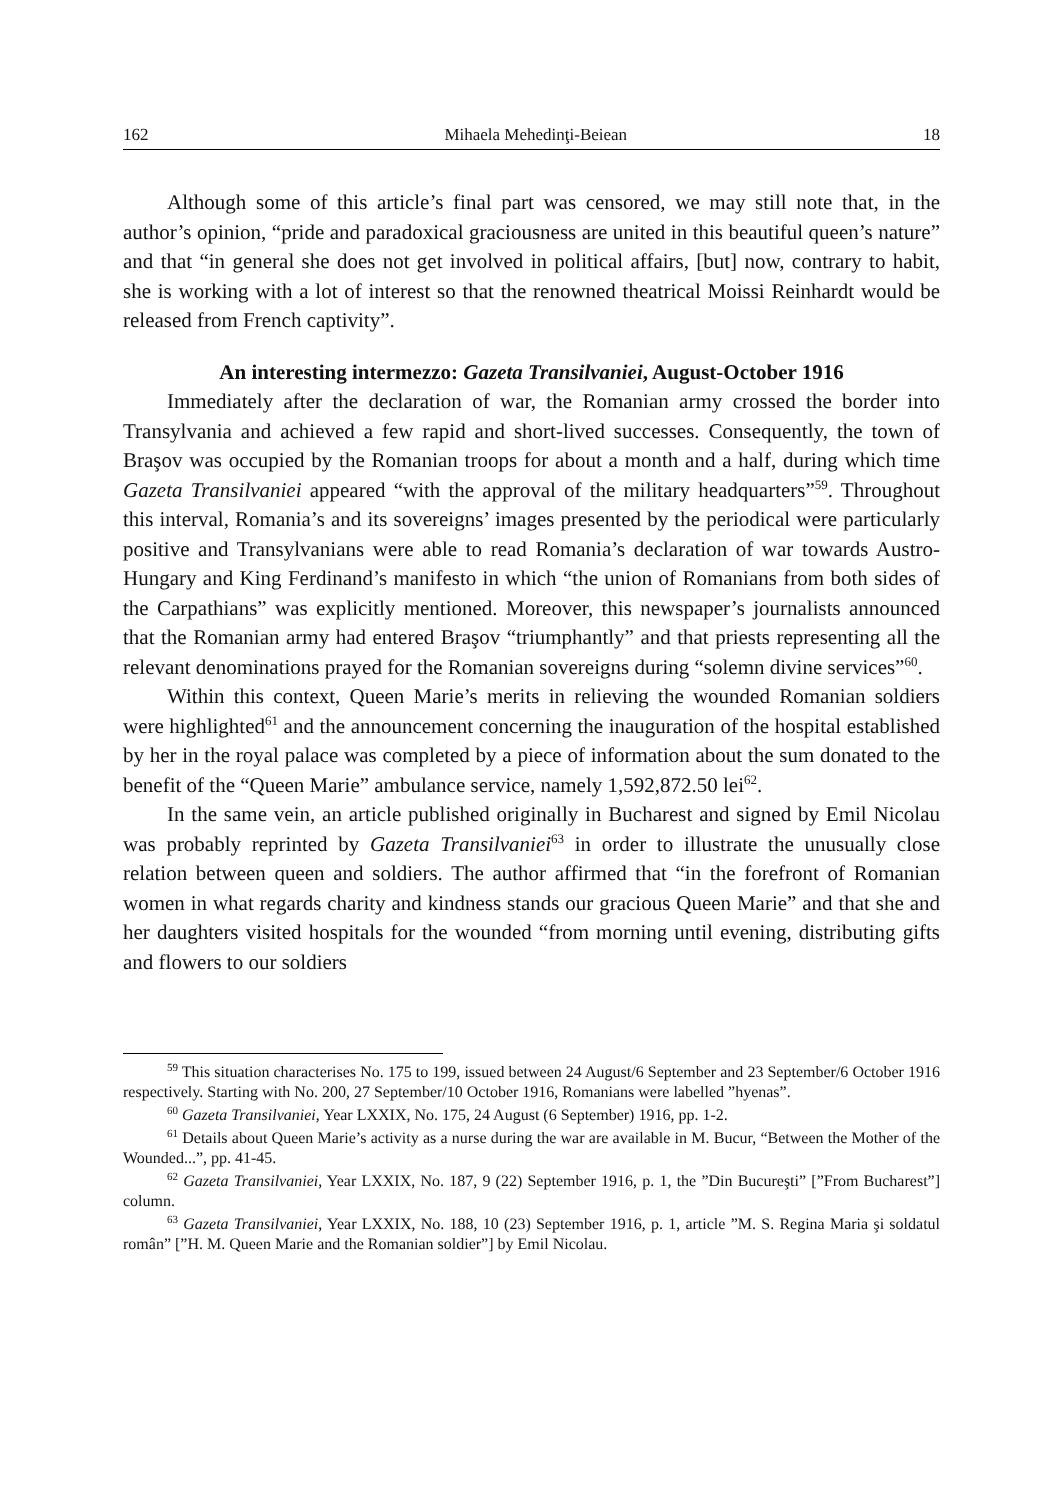162 Mihaela Mehedinţi-Beiean 18
Although some of this article’s final part was censored, we may still note that, in the author’s opinion, “pride and paradoxical graciousness are united in this beautiful queen’s nature” and that “in general she does not get involved in political affairs, [but] now, contrary to habit, she is working with a lot of interest so that the renowned theatrical Moissi Reinhardt would be released from French captivity”.
An interesting intermezzo: Gazeta Transilvaniei, August-October 1916
Immediately after the declaration of war, the Romanian army crossed the border into Transylvania and achieved a few rapid and short-lived successes. Consequently, the town of Braşov was occupied by the Romanian troops for about a month and a half, during which time Gazeta Transilvaniei appeared “with the approval of the military headquarters”<sup>59</sup>. Throughout this interval, Romania’s and its sovereigns’ images presented by the periodical were particularly positive and Transylvanians were able to read Romania’s declaration of war towards Austro-Hungary and King Ferdinand’s manifesto in which “the union of Romanians from both sides of the Carpathians” was explicitly mentioned. Moreover, this newspaper’s journalists announced that the Romanian army had entered Braşov “triumphantly” and that priests representing all the relevant denominations prayed for the Romanian sovereigns during “solemn divine services”<sup>60</sup>.
Within this context, Queen Marie’s merits in relieving the wounded Romanian soldiers were highlighted<sup>61</sup> and the announcement concerning the inauguration of the hospital established by her in the royal palace was completed by a piece of information about the sum donated to the benefit of the “Queen Marie” ambulance service, namely 1,592,872.50 lei<sup>62</sup>.
In the same vein, an article published originally in Bucharest and signed by Emil Nicolau was probably reprinted by Gazeta Transilvaniei<sup>63</sup> in order to illustrate the unusually close relation between queen and soldiers. The author affirmed that “in the forefront of Romanian women in what regards charity and kindness stands our gracious Queen Marie” and that she and her daughters visited hospitals for the wounded “from morning until evening, distributing gifts and flowers to our soldiers
<sup>59</sup> This situation characterises No. 175 to 199, issued between 24 August/6 September and 23 September/6 October 1916 respectively. Starting with No. 200, 27 September/10 October 1916, Romanians were labelled ”hyenas”.
<sup>60</sup> Gazeta Transilvaniei, Year LXXIX, No. 175, 24 August (6 September) 1916, pp. 1-2.
<sup>61</sup> Details about Queen Marie’s activity as a nurse during the war are available in M. Bucur, “Between the Mother of the Wounded...”, pp. 41-45.
<sup>62</sup> Gazeta Transilvaniei, Year LXXIX, No. 187, 9 (22) September 1916, p. 1, the ”Din Bucureşti” [”From Bucharest”] column.
<sup>63</sup> Gazeta Transilvaniei, Year LXXIX, No. 188, 10 (23) September 1916, p. 1, article ”M. S. Regina Maria şi soldatul român” [”H. M. Queen Marie and the Romanian soldier”] by Emil Nicolau.